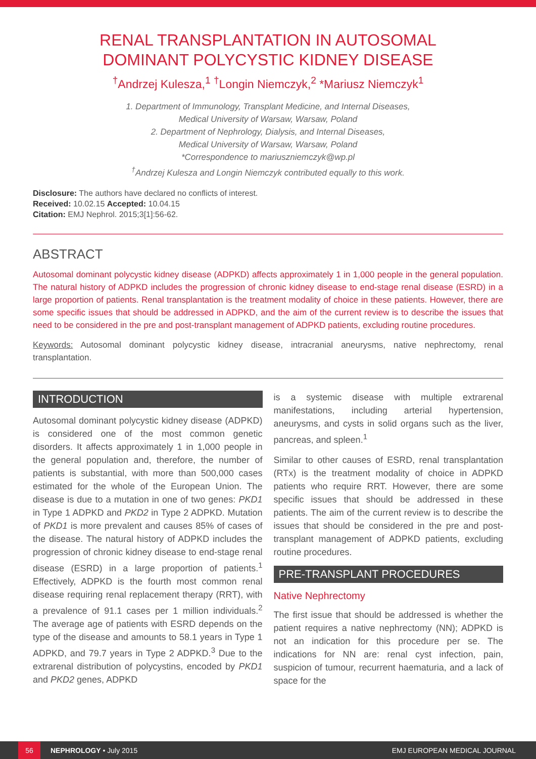RENAL TRANSPLANTATION IN AUTOSOMAL
DOMINANT POLYCYSTIC KIDNEY DISEASE
<sup>†</sup> Andrzej Kulesza,<sup>1</sup> <sup>†</sup>Longin Niemczyk,<sup>2</sup> *Mariusz Niemczyk<sup>1</sup>
1. Department of Immunology, Transplant Medicine, and Internal Diseases,
Medical University of Warsaw, Warsaw, Poland
2. Department of Nephrology, Dialysis, and Internal Diseases,
Medical University of Warsaw, Warsaw, Poland
*Correspondence to mariuszniemczyk@wp.pl
<sup>†</sup> Andrzej Kulesza and Longin Niemczyk contributed equally to this work.
Disclosure: The authors have declared no conflicts of interest.
Received: 10.02.15 Accepted: 10.04.15
Citation: EMJ Nephrol. 2015;3[1]:56-62.
ABSTRACT
Autosomal dominant polycystic kidney disease (ADPKD) affects approximately 1 in 1,000 people in the general population. The natural history of ADPKD includes the progression of chronic kidney disease to end-stage renal disease (ESRD) in a large proportion of patients. Renal transplantation is the treatment modality of choice in these patients. However, there are some specific issues that should be addressed in ADPKD, and the aim of the current review is to describe the issues that need to be considered in the pre and post-transplant management of ADPKD patients, excluding routine procedures.
Keywords: Autosomal dominant polycystic kidney disease, intracranial aneurysms, native nephrectomy, renal transplantation.
INTRODUCTION
Autosomal dominant polycystic kidney disease (ADPKD) is considered one of the most common genetic disorders. It affects approximately 1 in 1,000 people in the general population and, therefore, the number of patients is substantial, with more than 500,000 cases estimated for the whole of the European Union. The disease is due to a mutation in one of two genes: PKD1 in Type 1 ADPKD and PKD2 in Type 2 ADPKD. Mutation of PKD1 is more prevalent and causes 85% of cases of the disease. The natural history of ADPKD includes the progression of chronic kidney disease to end-stage renal disease (ESRD) in a large proportion of patients.<sup>1</sup> Effectively, ADPKD is the fourth most common renal disease requiring renal replacement therapy (RRT), with a prevalence of 91.1 cases per 1 million individuals.<sup>2</sup> The average age of patients with ESRD depends on the type of the disease and amounts to 58.1 years in Type 1 ADPKD, and 79.7 years in Type 2 ADPKD.<sup>3</sup> Due to the extrarenal distribution of polycystins, encoded by PKD1 and PKD2 genes, ADPKD
is a systemic disease with multiple extrarenal manifestations, including arterial hypertension, aneurysms, and cysts in solid organs such as the liver, pancreas, and spleen.<sup>1</sup>
Similar to other causes of ESRD, renal transplantation (RTx) is the treatment modality of choice in ADPKD patients who require RRT. However, there are some specific issues that should be addressed in these patients. The aim of the current review is to describe the issues that should be considered in the pre and post-transplant management of ADPKD patients, excluding routine procedures.
PRE-TRANSPLANT PROCEDURES
Native Nephrectomy
The first issue that should be addressed is whether the patient requires a native nephrectomy (NN); ADPKD is not an indication for this procedure per se. The indications for NN are: renal cyst infection, pain, suspicion of tumour, recurrent haematuria, and a lack of space for the
56
NEPHROLOGY • July 2015 EMJ EUROPEAN MEDICAL JOURNAL